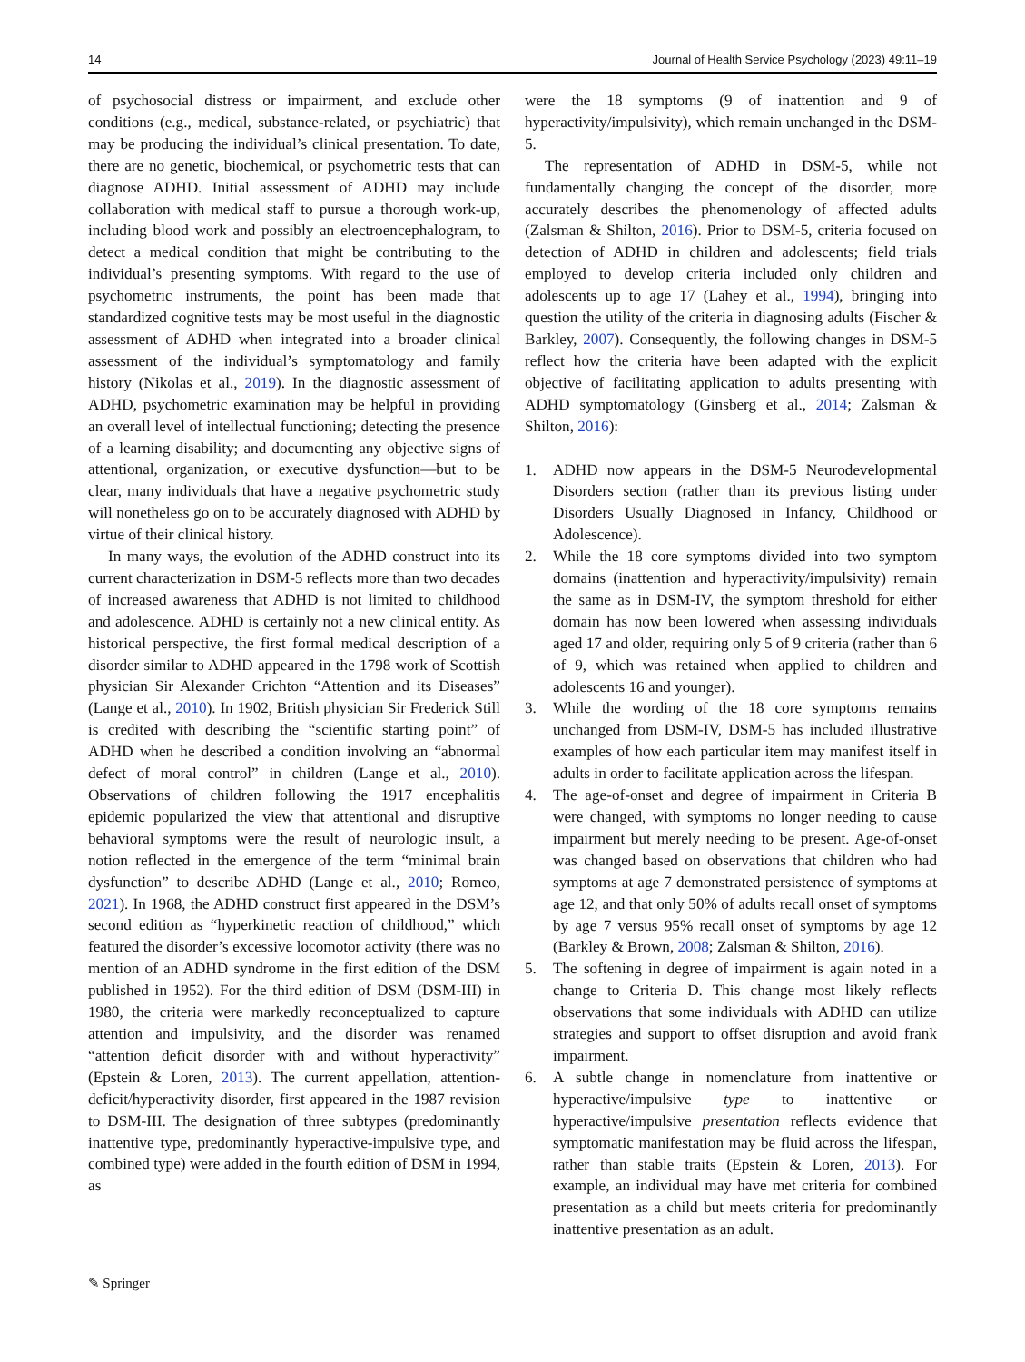14 Journal of Health Service Psychology (2023) 49:11–19
of psychosocial distress or impairment, and exclude other conditions (e.g., medical, substance-related, or psychiatric) that may be producing the individual’s clinical presentation. To date, there are no genetic, biochemical, or psychometric tests that can diagnose ADHD. Initial assessment of ADHD may include collaboration with medical staff to pursue a thorough work-up, including blood work and possibly an electroencephalogram, to detect a medical condition that might be contributing to the individual’s presenting symptoms. With regard to the use of psychometric instruments, the point has been made that standardized cognitive tests may be most useful in the diagnostic assessment of ADHD when integrated into a broader clinical assessment of the individual’s symptomatology and family history (Nikolas et al., 2019). In the diagnostic assessment of ADHD, psychometric examination may be helpful in providing an overall level of intellectual functioning; detecting the presence of a learning disability; and documenting any objective signs of attentional, organization, or executive dysfunction—but to be clear, many individuals that have a negative psychometric study will nonetheless go on to be accurately diagnosed with ADHD by virtue of their clinical history.
In many ways, the evolution of the ADHD construct into its current characterization in DSM-5 reflects more than two decades of increased awareness that ADHD is not limited to childhood and adolescence. ADHD is certainly not a new clinical entity. As historical perspective, the first formal medical description of a disorder similar to ADHD appeared in the 1798 work of Scottish physician Sir Alexander Crichton “Attention and its Diseases” (Lange et al., 2010). In 1902, British physician Sir Frederick Still is credited with describing the “scientific starting point” of ADHD when he described a condition involving an “abnormal defect of moral control” in children (Lange et al., 2010). Observations of children following the 1917 encephalitis epidemic popularized the view that attentional and disruptive behavioral symptoms were the result of neurologic insult, a notion reflected in the emergence of the term “minimal brain dysfunction” to describe ADHD (Lange et al., 2010; Romeo, 2021). In 1968, the ADHD construct first appeared in the DSM’s second edition as “hyperkinetic reaction of childhood,” which featured the disorder’s excessive locomotor activity (there was no mention of an ADHD syndrome in the first edition of the DSM published in 1952). For the third edition of DSM (DSM-III) in 1980, the criteria were markedly reconceptualized to capture attention and impulsivity, and the disorder was renamed “attention deficit disorder with and without hyperactivity” (Epstein & Loren, 2013). The current appellation, attention-deficit/hyperactivity disorder, first appeared in the 1987 revision to DSM-III. The designation of three subtypes (predominantly inattentive type, predominantly hyperactive-impulsive type, and combined type) were added in the fourth edition of DSM in 1994, as
were the 18 symptoms (9 of inattention and 9 of hyperactivity/impulsivity), which remain unchanged in the DSM-5.
The representation of ADHD in DSM-5, while not fundamentally changing the concept of the disorder, more accurately describes the phenomenology of affected adults (Zalsman & Shilton, 2016). Prior to DSM-5, criteria focused on detection of ADHD in children and adolescents; field trials employed to develop criteria included only children and adolescents up to age 17 (Lahey et al., 1994), bringing into question the utility of the criteria in diagnosing adults (Fischer & Barkley, 2007). Consequently, the following changes in DSM-5 reflect how the criteria have been adapted with the explicit objective of facilitating application to adults presenting with ADHD symptomatology (Ginsberg et al., 2014; Zalsman & Shilton, 2016):
1. ADHD now appears in the DSM-5 Neurodevelopmental Disorders section (rather than its previous listing under Disorders Usually Diagnosed in Infancy, Childhood or Adolescence).
2. While the 18 core symptoms divided into two symptom domains (inattention and hyperactivity/impulsivity) remain the same as in DSM-IV, the symptom threshold for either domain has now been lowered when assessing individuals aged 17 and older, requiring only 5 of 9 criteria (rather than 6 of 9, which was retained when applied to children and adolescents 16 and younger).
3. While the wording of the 18 core symptoms remains unchanged from DSM-IV, DSM-5 has included illustrative examples of how each particular item may manifest itself in adults in order to facilitate application across the lifespan.
4. The age-of-onset and degree of impairment in Criteria B were changed, with symptoms no longer needing to cause impairment but merely needing to be present. Age-of-onset was changed based on observations that children who had symptoms at age 7 demonstrated persistence of symptoms at age 12, and that only 50% of adults recall onset of symptoms by age 7 versus 95% recall onset of symptoms by age 12 (Barkley & Brown, 2008; Zalsman & Shilton, 2016).
5. The softening in degree of impairment is again noted in a change to Criteria D. This change most likely reflects observations that some individuals with ADHD can utilize strategies and support to offset disruption and avoid frank impairment.
6. A subtle change in nomenclature from inattentive or hyperactive/impulsive type to inattentive or hyperactive/impulsive presentation reflects evidence that symptomatic manifestation may be fluid across the lifespan, rather than stable traits (Epstein & Loren, 2013). For example, an individual may have met criteria for combined presentation as a child but meets criteria for predominantly inattentive presentation as an adult.
✎ Springer